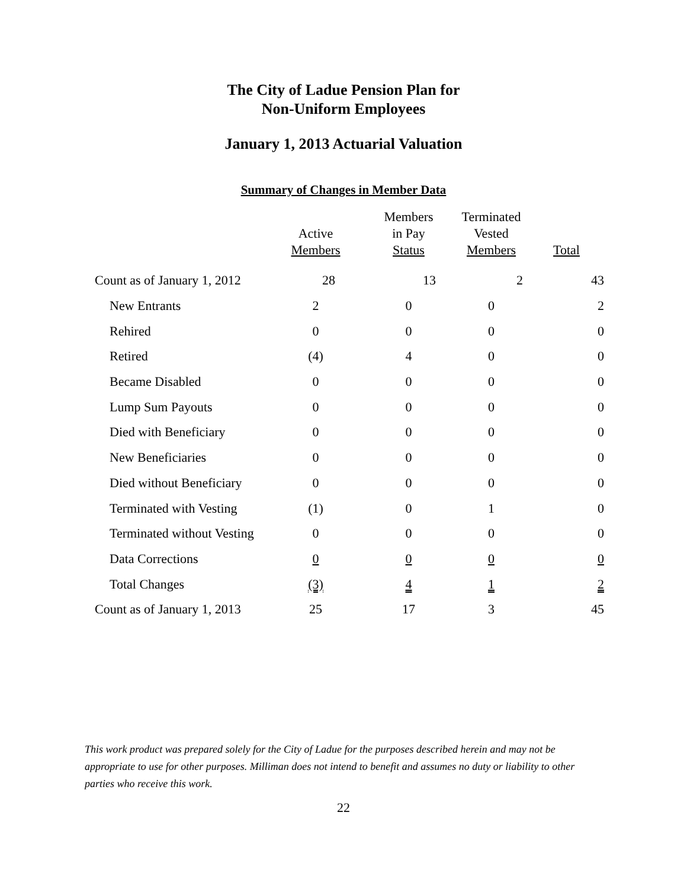The City of Ladue Pension Plan for
Non-Uniform Employees
January 1, 2013 Actuarial Valuation
Summary of Changes in Member Data
| | Active Members | Members in Pay Status | Terminated Vested Members | Total |
| --- | --- | --- | --- | --- |
| Count as of January 1, 2012 | 28 | 13 | 2 | 43 |
| New Entrants | 2 | 0 | 0 | 2 |
| Rehired | 0 | 0 | 0 | 0 |
| Retired | (4) | 4 | 0 | 0 |
| Became Disabled | 0 | 0 | 0 | 0 |
| Lump Sum Payouts | 0 | 0 | 0 | 0 |
| Died with Beneficiary | 0 | 0 | 0 | 0 |
| New Beneficiaries | 0 | 0 | 0 | 0 |
| Died without Beneficiary | 0 | 0 | 0 | 0 |
| Terminated with Vesting | (1) | 0 | 1 | 0 |
| Terminated without Vesting | 0 | 0 | 0 | 0 |
| Data Corrections | 0 | 0 | 0 | 0 |
| Total Changes | (3) | 4 | 1 | 2 |
| Count as of January 1, 2013 | 25 | 17 | 3 | 45 |
This work product was prepared solely for the City of Ladue for the purposes described herein and may not be appropriate to use for other purposes. Milliman does not intend to benefit and assumes no duty or liability to other parties who receive this work.
22